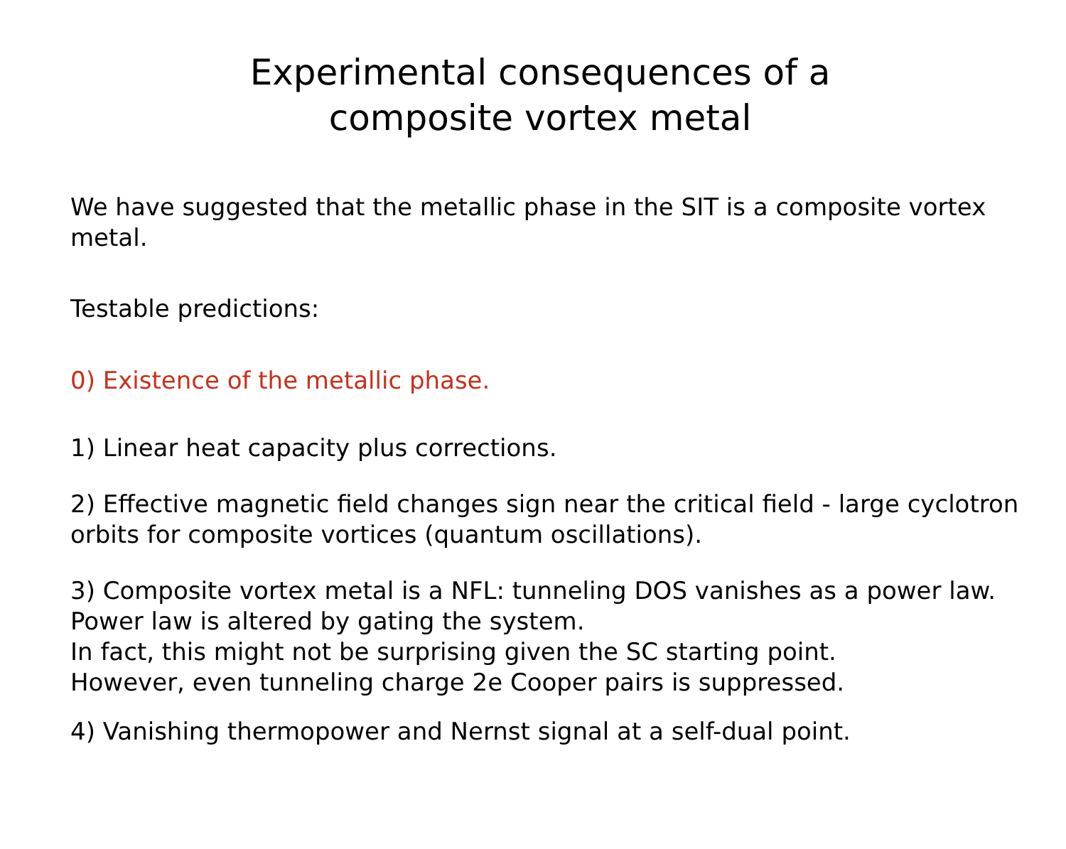Experimental consequences of a
composite vortex metal
We have suggested that the metallic phase in the SIT is a composite vortex metal.
Testable predictions:
0) Existence of the metallic phase.
1) Linear heat capacity plus corrections.
2) Effective magnetic field changes sign near the critical field - large cyclotron orbits for composite vortices (quantum oscillations).
3) Composite vortex metal is a NFL: tunneling DOS vanishes as a power law. Power law is altered by gating the system.
In fact, this might not be surprising given the SC starting point.
However, even tunneling charge 2e Cooper pairs is suppressed.
4) Vanishing thermopower and Nernst signal at a self-dual point.